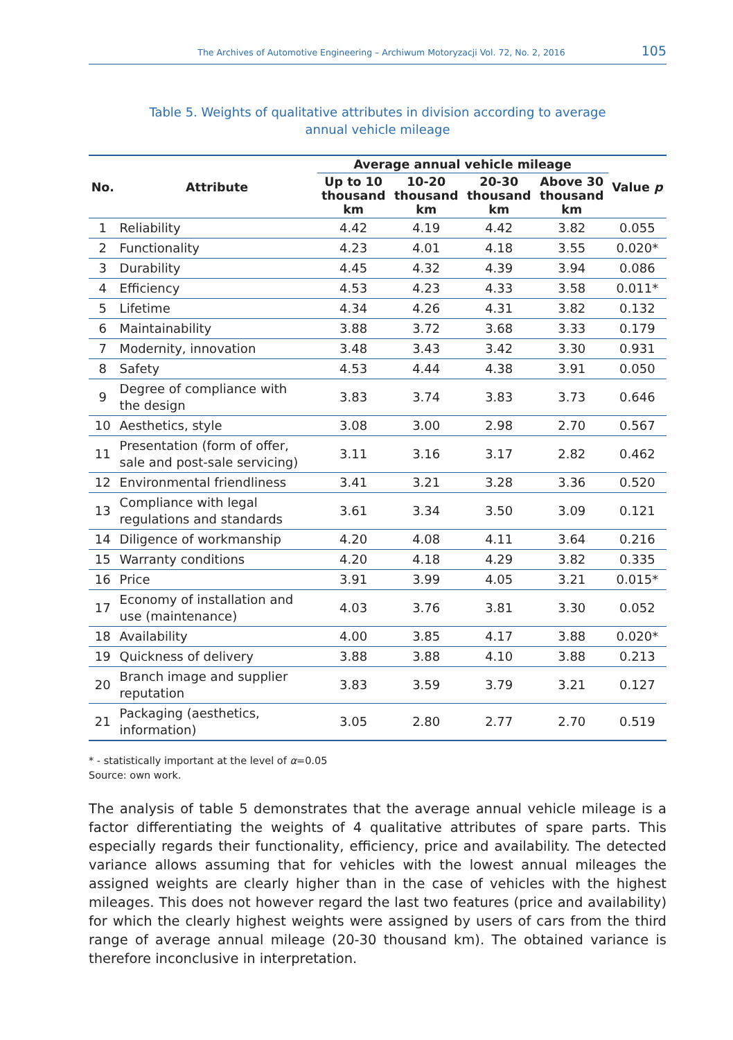The Archives of Automotive Engineering – Archiwum Motoryzacji Vol. 72, No. 2, 2016 105
Table 5. Weights of qualitative attributes in division according to average
annual vehicle mileage
| No. | Attribute | Average annual vehicle mileage | | | | Value p |
| --- | --- | --- | --- | --- | --- | --- |
| | | Up to 10 thousand km | 10-20 thousand km | 20-30 thousand km | Above 30 thousand km | |
| 1 | Reliability | 4.42 | 4.19 | 4.42 | 3.82 | 0.055 |
| 2 | Functionality | 4.23 | 4.01 | 4.18 | 3.55 | 0.020* |
| 3 | Durability | 4.45 | 4.32 | 4.39 | 3.94 | 0.086 |
| 4 | Efficiency | 4.53 | 4.23 | 4.33 | 3.58 | 0.011* |
| 5 | Lifetime | 4.34 | 4.26 | 4.31 | 3.82 | 0.132 |
| 6 | Maintainability | 3.88 | 3.72 | 3.68 | 3.33 | 0.179 |
| 7 | Modernity, innovation | 3.48 | 3.43 | 3.42 | 3.30 | 0.931 |
| 8 | Safety | 4.53 | 4.44 | 4.38 | 3.91 | 0.050 |
| 9 | Degree of compliance with the design | 3.83 | 3.74 | 3.83 | 3.73 | 0.646 |
| 10 | Aesthetics, style | 3.08 | 3.00 | 2.98 | 2.70 | 0.567 |
| 11 | Presentation (form of offer, sale and post-sale servicing) | 3.11 | 3.16 | 3.17 | 2.82 | 0.462 |
| 12 | Environmental friendliness | 3.41 | 3.21 | 3.28 | 3.36 | 0.520 |
| 13 | Compliance with legal regulations and standards | 3.61 | 3.34 | 3.50 | 3.09 | 0.121 |
| 14 | Diligence of workmanship | 4.20 | 4.08 | 4.11 | 3.64 | 0.216 |
| 15 | Warranty conditions | 4.20 | 4.18 | 4.29 | 3.82 | 0.335 |
| 16 | Price | 3.91 | 3.99 | 4.05 | 3.21 | 0.015* |
| 17 | Economy of installation and use (maintenance) | 4.03 | 3.76 | 3.81 | 3.30 | 0.052 |
| 18 | Availability | 4.00 | 3.85 | 4.17 | 3.88 | 0.020* |
| 19 | Quickness of delivery | 3.88 | 3.88 | 4.10 | 3.88 | 0.213 |
| 20 | Branch image and supplier reputation | 3.83 | 3.59 | 3.79 | 3.21 | 0.127 |
| 21 | Packaging (aesthetics, information) | 3.05 | 2.80 | 2.77 | 2.70 | 0.519 |
* - statistically important at the level of α=0.05
Source: own work.
The analysis of table 5 demonstrates that the average annual vehicle mileage is a factor differentiating the weights of 4 qualitative attributes of spare parts. This especially regards their functionality, efficiency, price and availability. The detected variance allows assuming that for vehicles with the lowest annual mileages the assigned weights are clearly higher than in the case of vehicles with the highest mileages. This does not however regard the last two features (price and availability) for which the clearly highest weights were assigned by users of cars from the third range of average annual mileage (20-30 thousand km). The obtained variance is therefore inconclusive in interpretation.